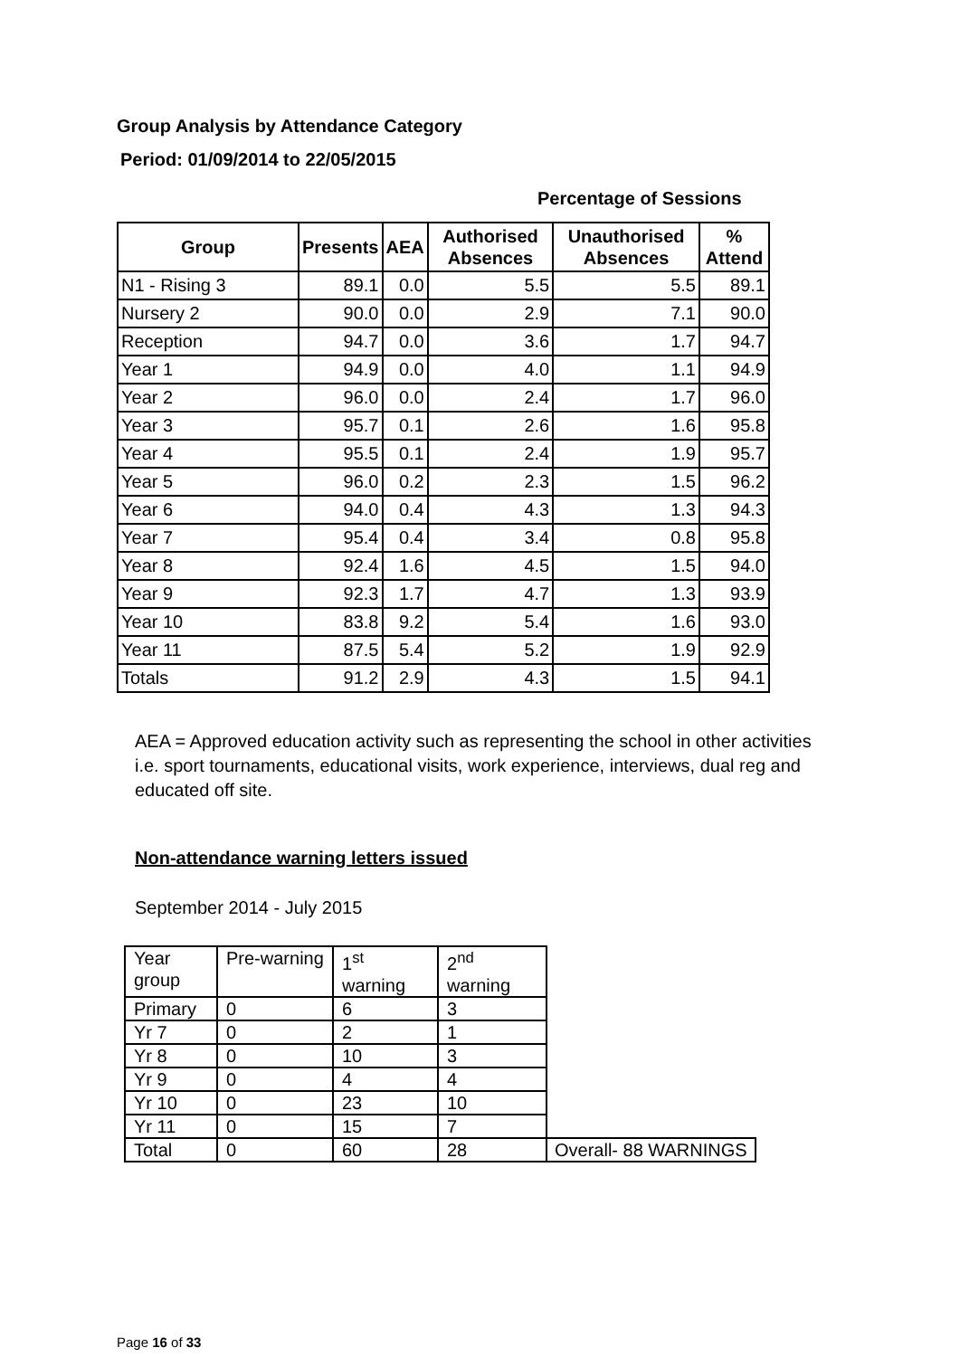Group Analysis by Attendance Category
Period: 01/09/2014 to 22/05/2015
Percentage of Sessions
| Group | Presents | AEA | Authorised Absences | Unauthorised Absences | % Attend |
| --- | --- | --- | --- | --- | --- |
| N1 - Rising 3 | 89.1 | 0.0 | 5.5 | 5.5 | 89.1 |
| Nursery 2 | 90.0 | 0.0 | 2.9 | 7.1 | 90.0 |
| Reception | 94.7 | 0.0 | 3.6 | 1.7 | 94.7 |
| Year 1 | 94.9 | 0.0 | 4.0 | 1.1 | 94.9 |
| Year 2 | 96.0 | 0.0 | 2.4 | 1.7 | 96.0 |
| Year 3 | 95.7 | 0.1 | 2.6 | 1.6 | 95.8 |
| Year 4 | 95.5 | 0.1 | 2.4 | 1.9 | 95.7 |
| Year 5 | 96.0 | 0.2 | 2.3 | 1.5 | 96.2 |
| Year 6 | 94.0 | 0.4 | 4.3 | 1.3 | 94.3 |
| Year 7 | 95.4 | 0.4 | 3.4 | 0.8 | 95.8 |
| Year 8 | 92.4 | 1.6 | 4.5 | 1.5 | 94.0 |
| Year 9 | 92.3 | 1.7 | 4.7 | 1.3 | 93.9 |
| Year 10 | 83.8 | 9.2 | 5.4 | 1.6 | 93.0 |
| Year 11 | 87.5 | 5.4 | 5.2 | 1.9 | 92.9 |
| Totals | 91.2 | 2.9 | 4.3 | 1.5 | 94.1 |
AEA = Approved education activity such as representing the school in other activities i.e. sport tournaments, educational visits, work experience, interviews, dual reg and educated off site.
Non-attendance warning letters issued
September 2014 - July 2015
| Year group | Pre-warning | 1<sup>st</sup> warning | 2<sup>nd</sup> warning | |
| Primary | 0 | 6 | 3 | |
| Yr 7 | 0 | 2 | 1 | |
| Yr 8 | 0 | 10 | 3 | |
| Yr 9 | 0 | 4 | 4 | |
| Yr 10 | 0 | 23 | 10 | |
| Yr 11 | 0 | 15 | 7 | |
| Total | 0 | 60 | 28 | Overall- 88 WARNINGS |
Page 16 of 33